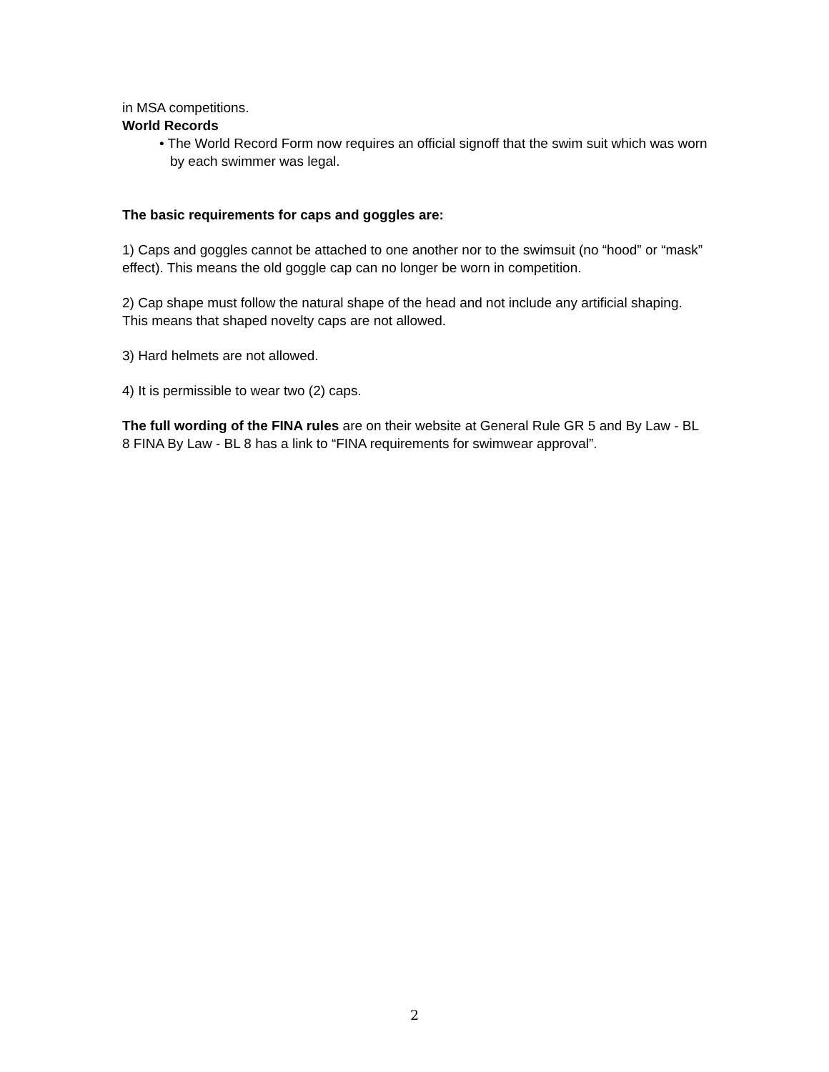in MSA competitions.
World Records
• The World Record Form now requires an official signoff that the swim suit which was worn by each swimmer was legal.
The basic requirements for caps and goggles are:
1) Caps and goggles cannot be attached to one another nor to the swimsuit (no “hood” or “mask” effect). This means the old goggle cap can no longer be worn in competition.
2) Cap shape must follow the natural shape of the head and not include any artificial shaping. This means that shaped novelty caps are not allowed.
3) Hard helmets are not allowed.
4) It is permissible to wear two (2) caps.
The full wording of the FINA rules are on their website at General Rule GR 5 and By Law - BL 8 FINA By Law - BL 8 has a link to “FINA requirements for swimwear approval”.
2